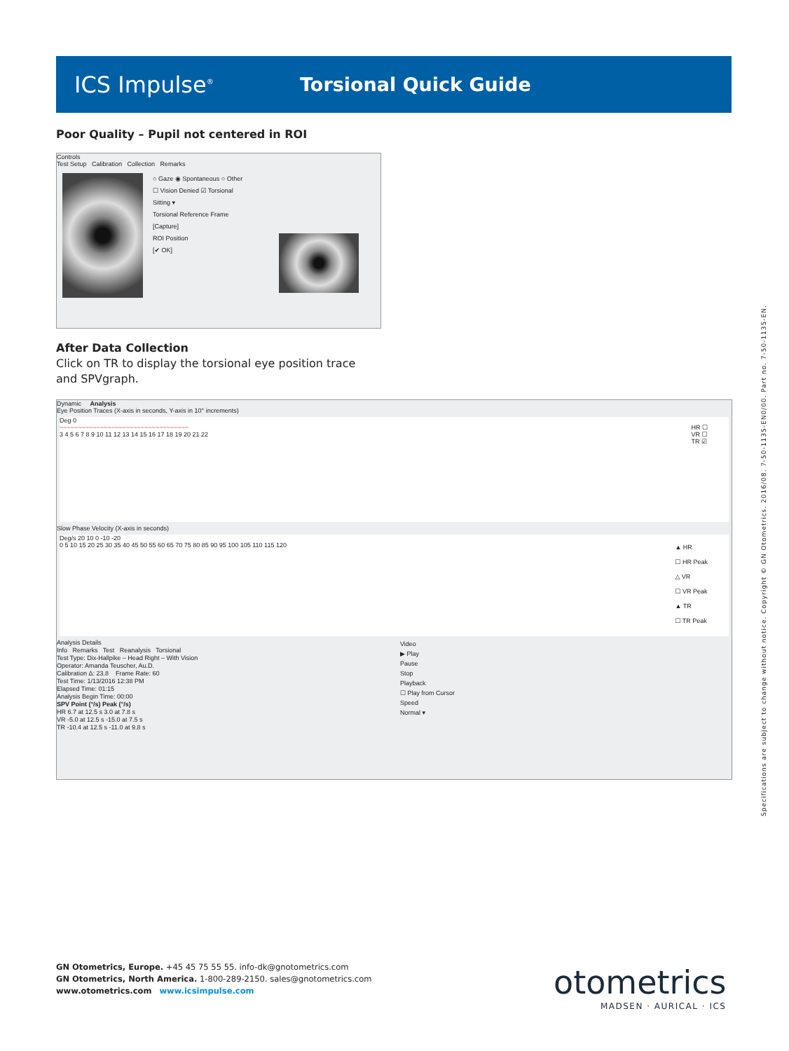ICS Impulse<sup>®</sup>
Torsional Quick Guide
Poor Quality – Pupil not centered in ROI
Controls
Test Setup Calibration Collection Remarks
○ Gaze ◉ Spontaneous ○ Other
☐ Vision Denied ☑ Torsional
Sitting ▾
Torsional Reference Frame
[Capture]
ROI Position
[✔ OK]
After Data Collection
Click on TR to display the torsional eye position trace
and SPVgraph.
Dynamic Analysis
Eye Position Traces (X-axis in seconds, Y-axis in 10° increments)
Deg 0
~~~~~~~~~~~~~~~~~~~~~~~~~~~~~~~~~~~
3 4 5 6 7 8 9 10 11 12 13 14 15 16 17 18 19 20 21 22
HR ☐
VR ☐
TR ☑
Slow Phase Velocity (X-axis in seconds)
Deg/s 20 10 0 -10 -20
0 5 10 15 20 25 30 35 40 45 50 55 60 65 70 75 80 85 90 95 100 105 110 115 120
▲ HR
☐ HR Peak
△ VR
☐ VR Peak
▲ TR
☐ TR Peak
Analysis Details
Info Remarks Test Reanalysis Torsional
Test Type: Dix-Hallpike – Head Right – With Vision
Operator: Amanda Teuscher, Au.D.
Calibration Δ: 23.8 Frame Rate: 60
Test Time: 1/13/2016 12:38 PM
Elapsed Time: 01:15
Analysis Begin Time: 00:00
SPV Point (°/s) Peak (°/s)
HR 6.7 at 12.5 s 3.0 at 7.8 s
VR -5.0 at 12.5 s -15.0 at 7.5 s
TR -10.4 at 12.5 s -11.0 at 9.8 s
Video
▶ Play
Pause
Stop
Playback
☐ Play from Cursor
Speed
Normal ▾
GN Otometrics, Europe. +45 45 75 55 55. info-dk@gnotometrics.com
GN Otometrics, North America. 1-800-289-2150. sales@gnotometrics.com
www.otometrics.com www.icsimpulse.com
otometrics
MADSEN · AURICAL · ICS
Specifications are subject to change without notice. Copyright © GN Otometrics. 2016/08. 7-50-1135-EN0/00. Part no. 7-50-1135-EN.